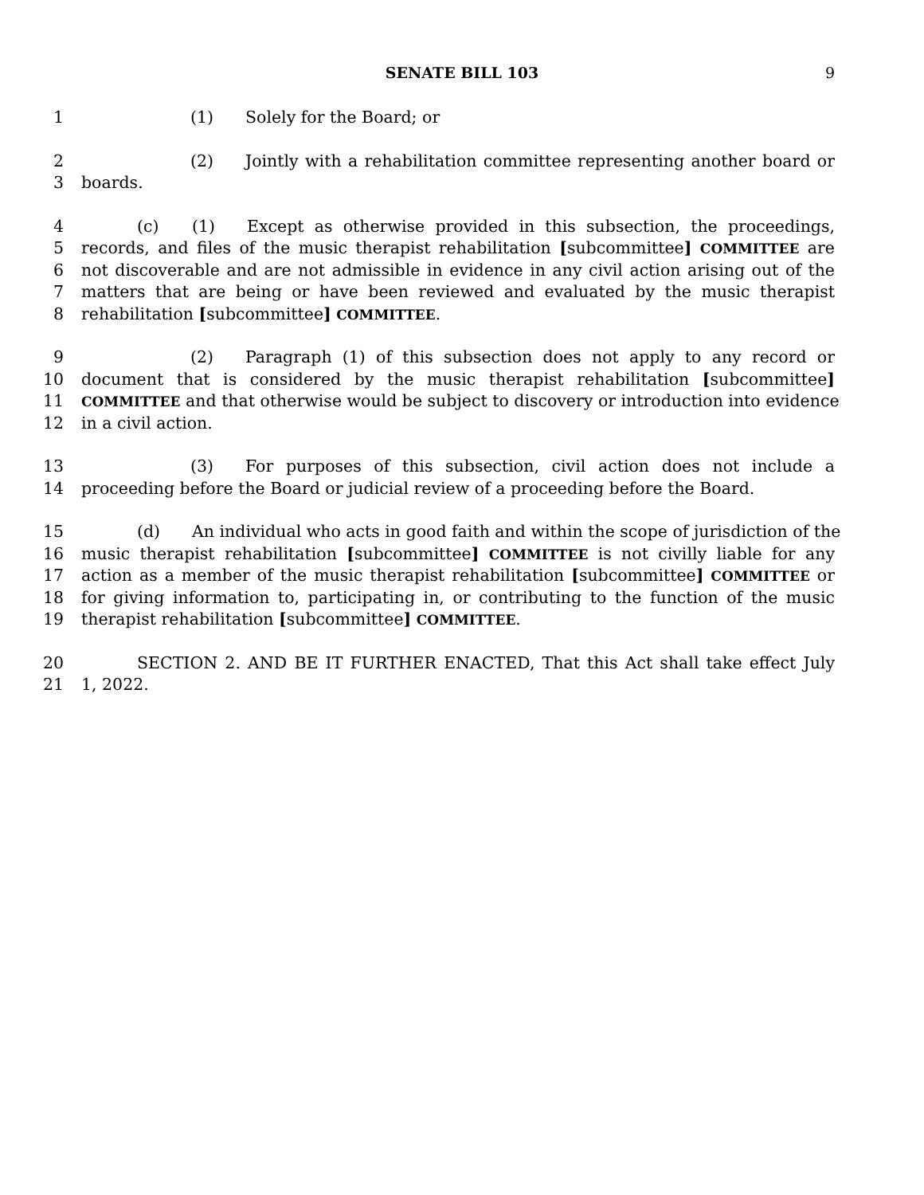SENATE BILL 103 9
1 (1) Solely for the Board; or
2 (2) Jointly with a rehabilitation committee representing another board or
3 boards.
4 (c) (1) Except as otherwise provided in this subsection, the proceedings,
5 records, and files of the music therapist rehabilitation [subcommittee] COMMITTEE are
6 not discoverable and are not admissible in evidence in any civil action arising out of the
7 matters that are being or have been reviewed and evaluated by the music therapist
8 rehabilitation [subcommittee] COMMITTEE.
9 (2) Paragraph (1) of this subsection does not apply to any record or
10 document that is considered by the music therapist rehabilitation [subcommittee]
11 COMMITTEE and that otherwise would be subject to discovery or introduction into evidence
12 in a civil action.
13 (3) For purposes of this subsection, civil action does not include a
14 proceeding before the Board or judicial review of a proceeding before the Board.
15 (d) An individual who acts in good faith and within the scope of jurisdiction of the
16 music therapist rehabilitation [subcommittee] COMMITTEE is not civilly liable for any
17 action as a member of the music therapist rehabilitation [subcommittee] COMMITTEE or
18 for giving information to, participating in, or contributing to the function of the music
19 therapist rehabilitation [subcommittee] COMMITTEE.
20 SECTION 2. AND BE IT FURTHER ENACTED, That this Act shall take effect July
21 1, 2022.